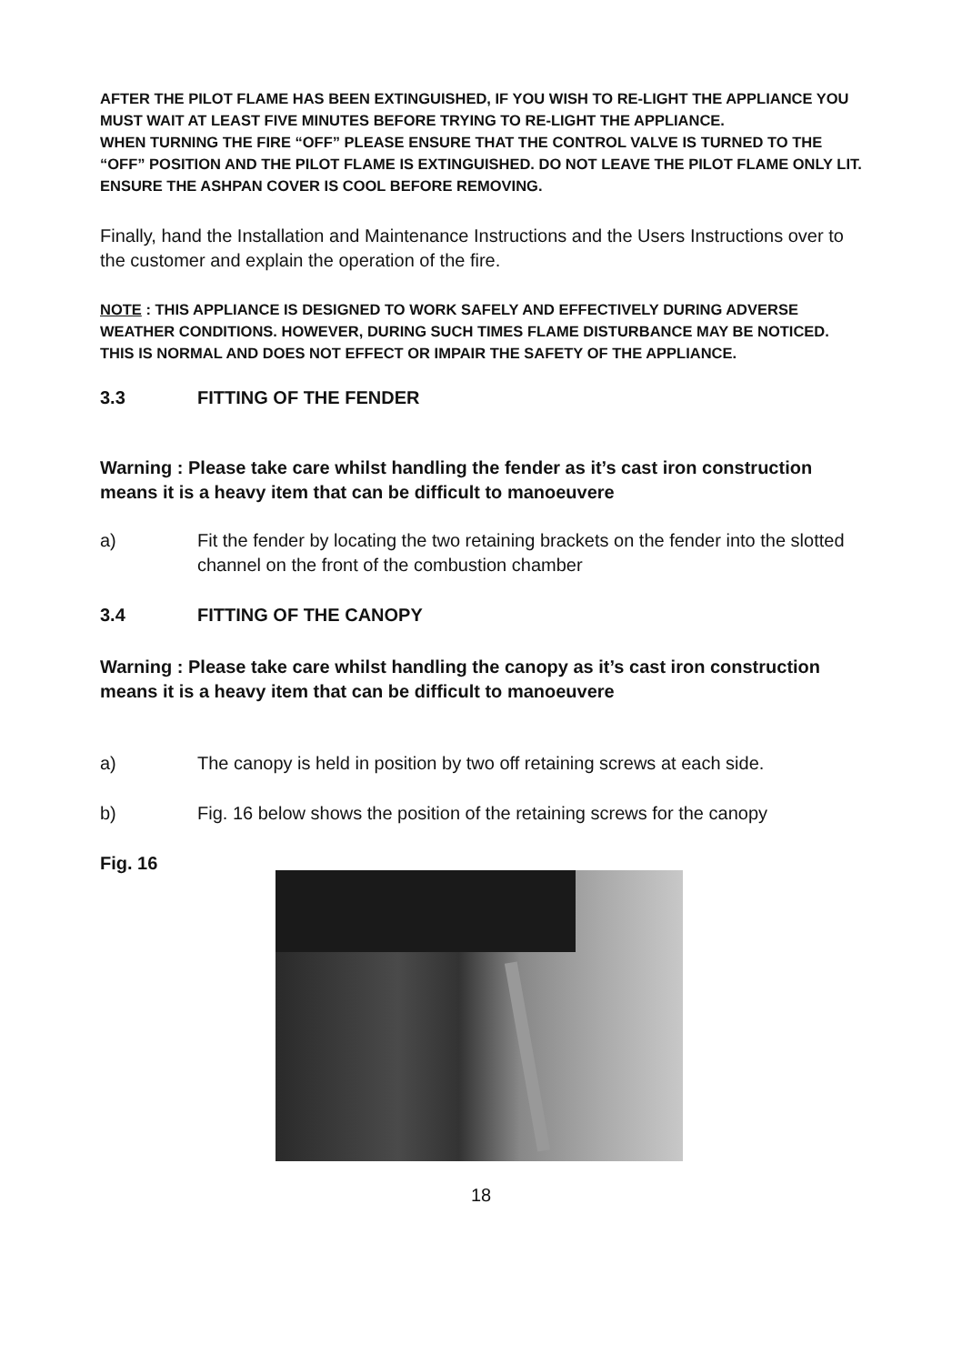AFTER THE PILOT FLAME HAS BEEN EXTINGUISHED, IF YOU WISH TO RE-LIGHT THE APPLIANCE YOU MUST WAIT AT LEAST FIVE MINUTES BEFORE TRYING TO RE-LIGHT THE APPLIANCE.
WHEN TURNING THE FIRE “OFF” PLEASE ENSURE THAT THE CONTROL VALVE IS TURNED TO THE “OFF” POSITION AND THE PILOT FLAME IS EXTINGUISHED. DO NOT LEAVE THE PILOT FLAME ONLY LIT. ENSURE THE ASHPAN COVER IS COOL BEFORE REMOVING.
Finally, hand the Installation and Maintenance Instructions and the Users Instructions over to the customer and explain the operation of the fire.
NOTE : THIS APPLIANCE IS DESIGNED TO WORK SAFELY AND EFFECTIVELY DURING ADVERSE WEATHER CONDITIONS. HOWEVER, DURING SUCH TIMES FLAME DISTURBANCE MAY BE NOTICED. THIS IS NORMAL AND DOES NOT EFFECT OR IMPAIR THE SAFETY OF THE APPLIANCE.
3.3 FITTING OF THE FENDER
Warning : Please take care whilst handling the fender as it’s cast iron construction means it is a heavy item that can be difficult to manoeuvere
a) Fit the fender by locating the two retaining brackets on the fender into the slotted channel on the front of the combustion chamber
3.4 FITTING OF THE CANOPY
Warning : Please take care whilst handling the canopy as it’s cast iron construction means it is a heavy item that can be difficult to manoeuvere
a) The canopy is held in position by two off retaining screws at each side.
b) Fig. 16 below shows the position of the retaining screws for the canopy
Fig. 16
18